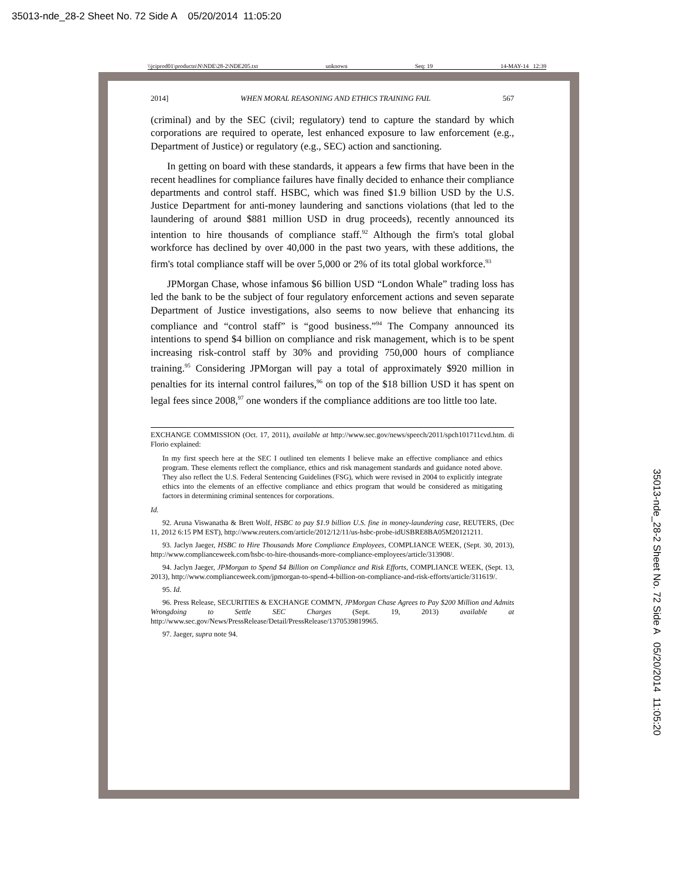35013-nde_28-2 Sheet No. 72 Side A 05/20/2014 11:05:20
\\jciprod01\productn\N\NDE\28-2\NDE205.txt unknown Seq: 19 14-MAY-14 12:39
2014] WHEN MORAL REASONING AND ETHICS TRAINING FAIL 567
(criminal) and by the SEC (civil; regulatory) tend to capture the standard by which corporations are required to operate, lest enhanced exposure to law enforcement (e.g., Department of Justice) or regulatory (e.g., SEC) action and sanctioning.
In getting on board with these standards, it appears a few firms that have been in the recent headlines for compliance failures have finally decided to enhance their compliance departments and control staff. HSBC, which was fined $1.9 billion USD by the U.S. Justice Department for anti-money laundering and sanctions violations (that led to the laundering of around $881 million USD in drug proceeds), recently announced its intention to hire thousands of compliance staff.<sup>92</sup> Although the firm's total global workforce has declined by over 40,000 in the past two years, with these additions, the firm's total compliance staff will be over 5,000 or 2% of its total global workforce.<sup>93</sup>
JPMorgan Chase, whose infamous $6 billion USD “London Whale” trading loss has led the bank to be the subject of four regulatory enforcement actions and seven separate Department of Justice investigations, also seems to now believe that enhancing its compliance and “control staff” is “good business.”<sup>94</sup> The Company announced its intentions to spend $4 billion on compliance and risk management, which is to be spent increasing risk-control staff by 30% and providing 750,000 hours of compliance training.<sup>95</sup> Considering JPMorgan will pay a total of approximately $920 million in penalties for its internal control failures,<sup>96</sup> on top of the $18 billion USD it has spent on legal fees since 2008,<sup>97</sup> one wonders if the compliance additions are too little too late.
EXCHANGE COMMISSION (Oct. 17, 2011), available at http://www.sec.gov/news/speech/2011/spch101711cvd.htm. di Florio explained:
In my first speech here at the SEC I outlined ten elements I believe make an effective compliance and ethics program. These elements reflect the compliance, ethics and risk management standards and guidance noted above. They also reflect the U.S. Federal Sentencing Guidelines (FSG), which were revised in 2004 to explicitly integrate ethics into the elements of an effective compliance and ethics program that would be considered as mitigating factors in determining criminal sentences for corporations.
Id.
92. Aruna Viswanatha & Brett Wolf, HSBC to pay $1.9 billion U.S. fine in money-laundering case, REUTERS, (Dec 11, 2012 6:15 PM EST), http://www.reuters.com/article/2012/12/11/us-hsbc-probe-idUSBRE8BA05M20121211.
93. Jaclyn Jaeger, HSBC to Hire Thousands More Compliance Employees, COMPLIANCE WEEK, (Sept. 30, 2013), http://www.complianceweek.com/hsbc-to-hire-thousands-more-compliance-employees/article/313908/.
94. Jaclyn Jaeger, JPMorgan to Spend $4 Billion on Compliance and Risk Efforts, COMPLIANCE WEEK, (Sept. 13, 2013), http://www.complianceweek.com/jpmorgan-to-spend-4-billion-on-compliance-and-risk-efforts/article/311619/.
95. Id.
96. Press Release, SECURITIES & EXCHANGE COMM'N, JPMorgan Chase Agrees to Pay $200 Million and Admits Wrongdoing to Settle SEC Charges (Sept. 19, 2013) available at http://www.sec.gov/News/PressRelease/Detail/PressRelease/1370539819965.
97. Jaeger, supra note 94.
35013-nde_28-2 Sheet No. 72 Side A 05/20/2014 11:05:20